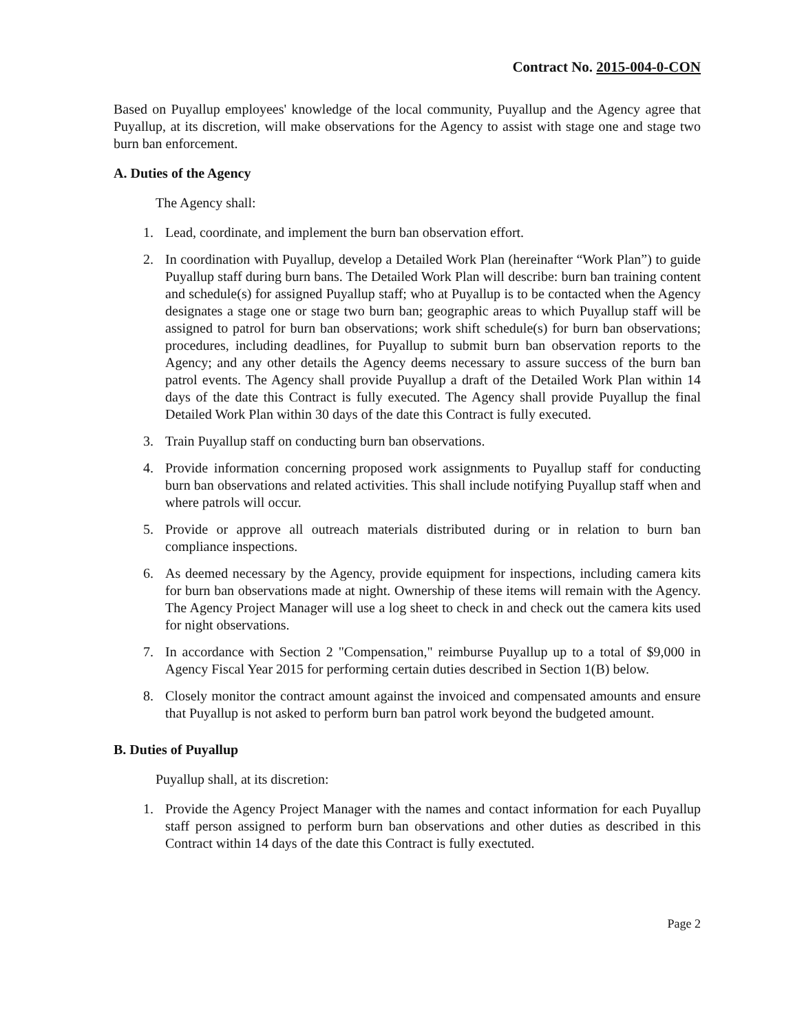Contract No. 2015-004-0-CON
Based on Puyallup employees' knowledge of the local community, Puyallup and the Agency agree that Puyallup, at its discretion, will make observations for the Agency to assist with stage one and stage two burn ban enforcement.
A. Duties of the Agency
The Agency shall:
1. Lead, coordinate, and implement the burn ban observation effort.
2. In coordination with Puyallup, develop a Detailed Work Plan (hereinafter “Work Plan”) to guide Puyallup staff during burn bans. The Detailed Work Plan will describe: burn ban training content and schedule(s) for assigned Puyallup staff; who at Puyallup is to be contacted when the Agency designates a stage one or stage two burn ban; geographic areas to which Puyallup staff will be assigned to patrol for burn ban observations; work shift schedule(s) for burn ban observations; procedures, including deadlines, for Puyallup to submit burn ban observation reports to the Agency; and any other details the Agency deems necessary to assure success of the burn ban patrol events. The Agency shall provide Puyallup a draft of the Detailed Work Plan within 14 days of the date this Contract is fully executed. The Agency shall provide Puyallup the final Detailed Work Plan within 30 days of the date this Contract is fully executed.
3. Train Puyallup staff on conducting burn ban observations.
4. Provide information concerning proposed work assignments to Puyallup staff for conducting burn ban observations and related activities. This shall include notifying Puyallup staff when and where patrols will occur.
5. Provide or approve all outreach materials distributed during or in relation to burn ban compliance inspections.
6. As deemed necessary by the Agency, provide equipment for inspections, including camera kits for burn ban observations made at night. Ownership of these items will remain with the Agency. The Agency Project Manager will use a log sheet to check in and check out the camera kits used for night observations.
7. In accordance with Section 2 "Compensation," reimburse Puyallup up to a total of $9,000 in Agency Fiscal Year 2015 for performing certain duties described in Section 1(B) below.
8. Closely monitor the contract amount against the invoiced and compensated amounts and ensure that Puyallup is not asked to perform burn ban patrol work beyond the budgeted amount.
B. Duties of Puyallup
Puyallup shall, at its discretion:
1. Provide the Agency Project Manager with the names and contact information for each Puyallup staff person assigned to perform burn ban observations and other duties as described in this Contract within 14 days of the date this Contract is fully exectuted.
Page 2